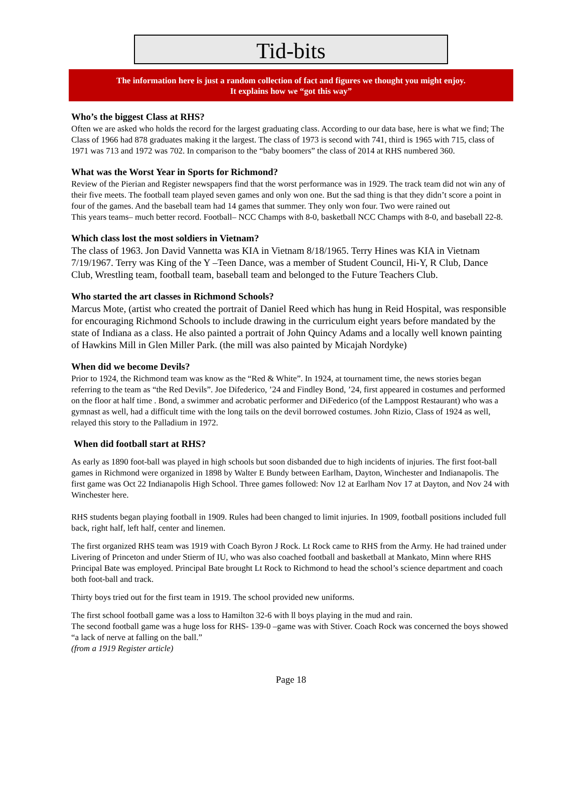Tid-bits
The information here is just a random collection of fact and figures we thought you might enjoy.
It explains how we “got this way”
Who’s the biggest Class at RHS?
Often we are asked who holds the record for the largest graduating class. According to our data base, here is what we find; The Class of 1966 had 878 graduates making it the largest. The class of 1973 is second with 741, third is 1965 with 715, class of 1971 was 713 and 1972 was 702. In comparison to the “baby boomers” the class of 2014 at RHS numbered 360.
What was the Worst Year in Sports for Richmond?
Review of the Pierian and Register newspapers find that the worst performance was in 1929. The track team did not win any of their five meets. The football team played seven games and only won one. But the sad thing is that they didn’t score a point in four of the games. And the baseball team had 14 games that summer. They only won four. Two were rained out
This years teams– much better record. Football– NCC Champs with 8-0, basketball NCC Champs with 8-0, and baseball 22-8.
Which class lost the most soldiers in Vietnam?
The class of 1963. Jon David Vannetta was KIA in Vietnam 8/18/1965. Terry Hines was KIA in Vietnam 7/19/1967. Terry was King of the Y –Teen Dance, was a member of Student Council, Hi-Y, R Club, Dance Club, Wrestling team, football team, baseball team and belonged to the Future Teachers Club.
Who started the art classes in Richmond Schools?
Marcus Mote, (artist who created the portrait of Daniel Reed which has hung in Reid Hospital, was responsible for encouraging Richmond Schools to include drawing in the curriculum eight years before mandated by the state of Indiana as a class. He also painted a portrait of John Quincy Adams and a locally well known painting of Hawkins Mill in Glen Miller Park. (the mill was also painted by Micajah Nordyke)
When did we become Devils?
Prior to 1924, the Richmond team was know as the “Red & White”. In 1924, at tournament time, the news stories began referring to the team as “the Red Devils”. Joe Difederico, ’24 and Findley Bond, ’24, first appeared in costumes and performed on the floor at half time . Bond, a swimmer and acrobatic performer and DiFederico (of the Lamppost Restaurant) who was a gymnast as well, had a difficult time with the long tails on the devil borrowed costumes. John Rizio, Class of 1924 as well, relayed this story to the Palladium in 1972.
When did football start at RHS?
As early as 1890 foot-ball was played in high schools but soon disbanded due to high incidents of injuries. The first foot-ball games in Richmond were organized in 1898 by Walter E Bundy between Earlham, Dayton, Winchester and Indianapolis. The first game was Oct 22 Indianapolis High School. Three games followed: Nov 12 at Earlham Nov 17 at Dayton, and Nov 24 with Winchester here.
RHS students began playing football in 1909. Rules had been changed to limit injuries. In 1909, football positions included full back, right half, left half, center and linemen.
The first organized RHS team was 1919 with Coach Byron J Rock. Lt Rock came to RHS from the Army. He had trained under Livering of Princeton and under Stierm of IU, who was also coached football and basketball at Mankato, Minn where RHS Principal Bate was employed. Principal Bate brought Lt Rock to Richmond to head the school’s science department and coach both foot-ball and track.
Thirty boys tried out for the first team in 1919. The school provided new uniforms.
The first school football game was a loss to Hamilton 32-6 with ll boys playing in the mud and rain.
The second football game was a huge loss for RHS- 139-0 –game was with Stiver. Coach Rock was concerned the boys showed “a lack of nerve at falling on the ball.”
(from a 1919 Register article)
Page 18